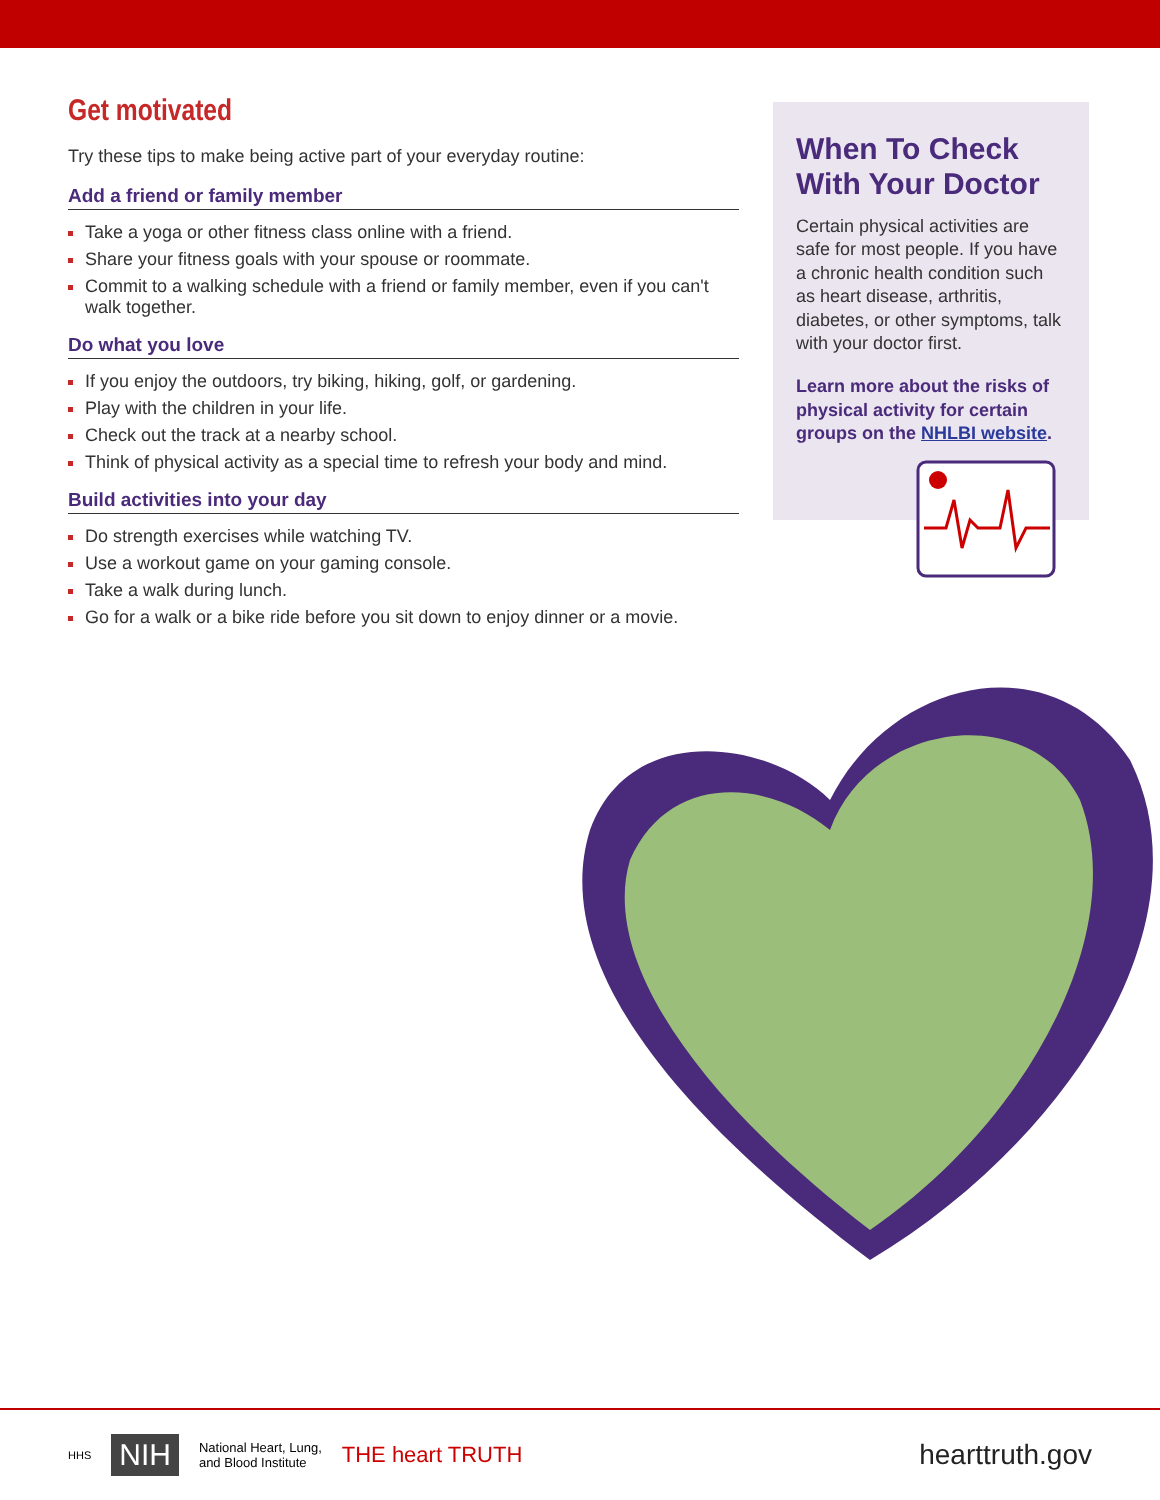Get motivated
Try these tips to make being active part of your everyday routine:
Add a friend or family member
Take a yoga or other fitness class online with a friend.
Share your fitness goals with your spouse or roommate.
Commit to a walking schedule with a friend or family member, even if you can't walk together.
Do what you love
If you enjoy the outdoors, try biking, hiking, golf, or gardening.
Play with the children in your life.
Check out the track at a nearby school.
Think of physical activity as a special time to refresh your body and mind.
Build activities into your day
Do strength exercises while watching TV.
Use a workout game on your gaming console.
Take a walk during lunch.
Go for a walk or a bike ride before you sit down to enjoy dinner or a movie.
When To Check With Your Doctor
Certain physical activities are safe for most people. If you have a chronic health condition such as heart disease, arthritis, diabetes, or other symptoms, talk with your doctor first.
Learn more about the risks of physical activity for certain groups on the NHLBI website.
HHS NIH National Heart, Lung,
and Blood Institute THE heart TRUTH hearttruth.gov